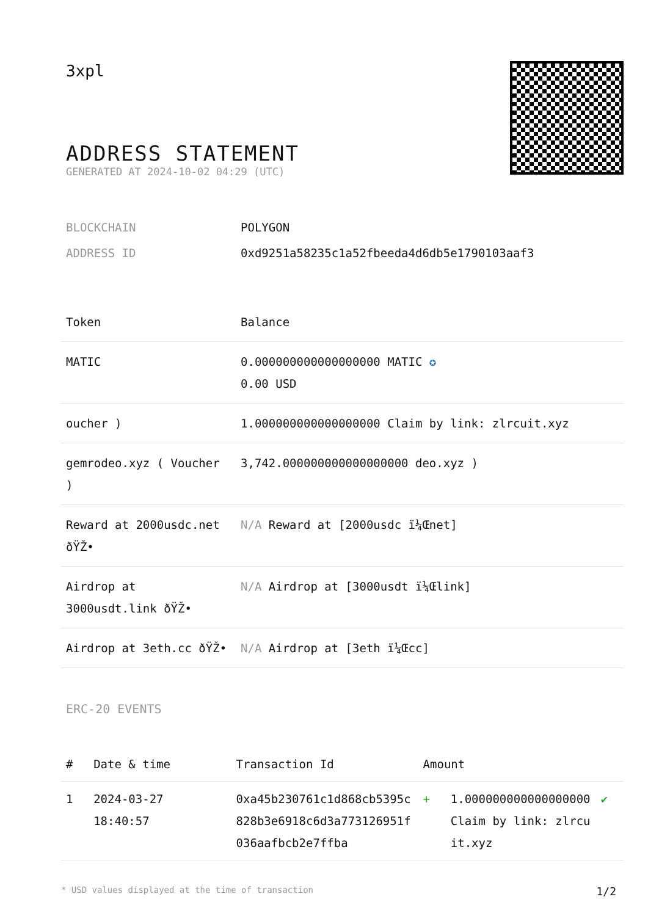3xpl
ADDRESS STATEMENT
GENERATED AT 2024-10-02 04:29 (UTC)
| BLOCKCHAIN | POLYGON |
| ADDRESS ID | 0xd9251a58235c1a52fbeeda4d6db5e1790103aaf3 |
| Token | Balance |
| --- | --- |
| MATIC | 0.000000000000000000 MATIC ✪ 0.00 USD |
| oucher ) | 1.000000000000000000 Claim by link: zlrcuit.xyz |
| gemrodeo.xyz ( Voucher ) | 3,742.000000000000000000 deo.xyz ) |
| Reward at 2000usdc.net ðŸŽ• | N/A Reward at [2000usdc ï¼Œnet] |
| Airdrop at 3000usdt.link ðŸŽ• | N/A Airdrop at [3000usdt ï¼Œlink] |
| Airdrop at 3eth.cc ðŸŽ• | N/A Airdrop at [3eth ï¼Œcc] |
ERC-20 EVENTS
| # | Date & time | Transaction Id | Amount | | |
| --- | --- | --- | --- | --- | --- |
| 1 | 2024-03-27 18:40:57 | 0xa45b230761c1d868cb5395c828b3e6918c6d3a773126951f036aafbcb2e7ffba | + | 1.000000000000000000 Claim by link: zlrcuit.xyz | ✔ |
* USD values displayed at the time of transaction 1/2